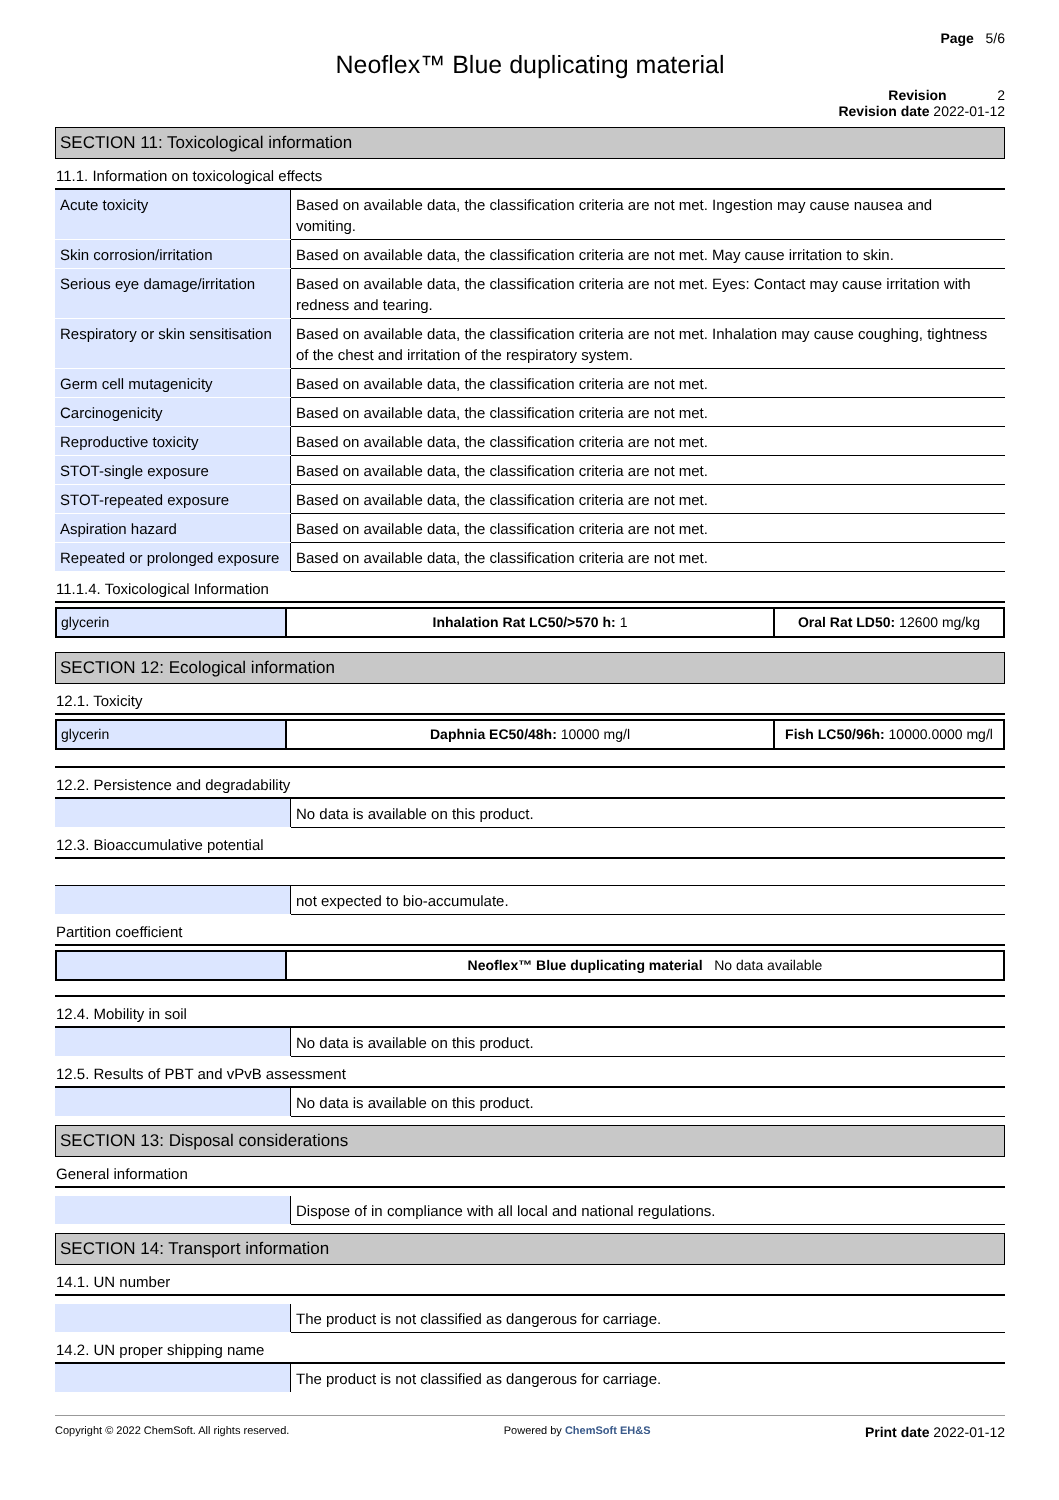Page 5/6
Neoflex™ Blue duplicating material
Revision 2
Revision date 2022-01-12
SECTION 11: Toxicological information
11.1. Information on toxicological effects
| Acute toxicity | Based on available data, the classification criteria are not met. Ingestion may cause nausea and vomiting. |
| Skin corrosion/irritation | Based on available data, the classification criteria are not met. May cause irritation to skin. |
| Serious eye damage/irritation | Based on available data, the classification criteria are not met. Eyes: Contact may cause irritation with redness and tearing. |
| Respiratory or skin sensitisation | Based on available data, the classification criteria are not met. Inhalation may cause coughing, tightness of the chest and irritation of the respiratory system. |
| Germ cell mutagenicity | Based on available data, the classification criteria are not met. |
| Carcinogenicity | Based on available data, the classification criteria are not met. |
| Reproductive toxicity | Based on available data, the classification criteria are not met. |
| STOT-single exposure | Based on available data, the classification criteria are not met. |
| STOT-repeated exposure | Based on available data, the classification criteria are not met. |
| Aspiration hazard | Based on available data, the classification criteria are not met. |
| Repeated or prolonged exposure | Based on available data, the classification criteria are not met. |
11.1.4. Toxicological Information
| glycerin | Inhalation Rat LC50/>570 h: 1 | Oral Rat LD50: 12600 mg/kg |
SECTION 12: Ecological information
12.1. Toxicity
| glycerin | Daphnia EC50/48h: 10000 mg/l | Fish LC50/96h: 10000.0000 mg/l |
12.2. Persistence and degradability
| | No data is available on this product. |
12.3. Bioaccumulative potential
| | not expected to bio-accumulate. |
Partition coefficient
| | Neoflex™ Blue duplicating material No data available |
12.4. Mobility in soil
| | No data is available on this product. |
12.5. Results of PBT and vPvB assessment
| | No data is available on this product. |
SECTION 13: Disposal considerations
General information
| | Dispose of in compliance with all local and national regulations. |
SECTION 14: Transport information
14.1. UN number
| | The product is not classified as dangerous for carriage. |
14.2. UN proper shipping name
| | The product is not classified as dangerous for carriage. |
Copyright © 2022 ChemSoft. All rights reserved. Powered by ChemSoft EH&S Print date 2022-01-12